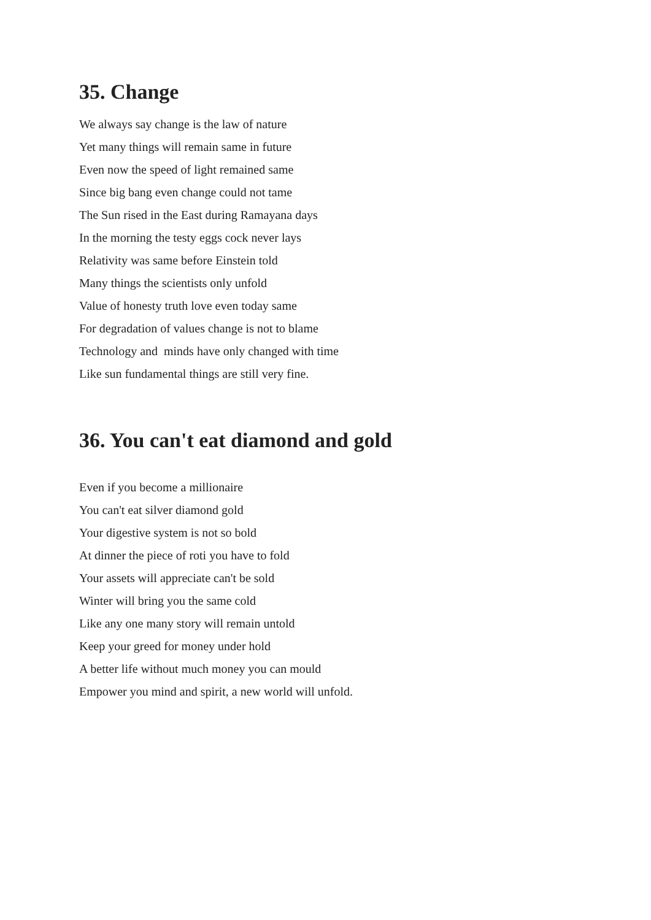35. Change
We always say change is the law of nature
Yet many things will remain same in future
Even now the speed of light remained same
Since big bang even change could not tame
The Sun rised in the East during Ramayana days
In the morning the testy eggs cock never lays
Relativity was same before Einstein told
Many things the scientists only unfold
Value of honesty truth love even today same
For degradation of values change is not to blame
Technology and minds have only changed with time
Like sun fundamental things are still very fine.
36. You can't eat diamond and gold
Even if you become a millionaire
You can't eat silver diamond gold
Your digestive system is not so bold
At dinner the piece of roti you have to fold
Your assets will appreciate can't be sold
Winter will bring you the same cold
Like any one many story will remain untold
Keep your greed for money under hold
A better life without much money you can mould
Empower you mind and spirit, a new world will unfold.